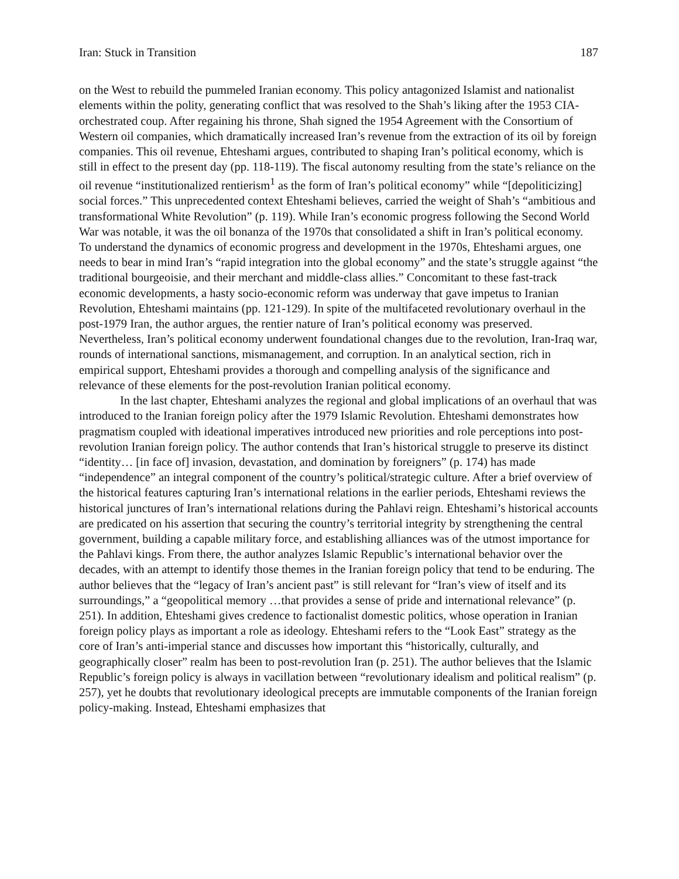Iran: Stuck in Transition 187
on the West to rebuild the pummeled Iranian economy. This policy antagonized Islamist and nationalist elements within the polity, generating conflict that was resolved to the Shah’s liking after the 1953 CIA-orchestrated coup. After regaining his throne, Shah signed the 1954 Agreement with the Consortium of Western oil companies, which dramatically increased Iran’s revenue from the extraction of its oil by foreign companies. This oil revenue, Ehteshami argues, contributed to shaping Iran’s political economy, which is still in effect to the present day (pp. 118-119). The fiscal autonomy resulting from the state’s reliance on the oil revenue “institutionalized rentierism<sup>1</sup> as the form of Iran’s political economy” while “[depoliticizing] social forces.” This unprecedented context Ehteshami believes, carried the weight of Shah’s “ambitious and transformational White Revolution” (p. 119). While Iran’s economic progress following the Second World War was notable, it was the oil bonanza of the 1970s that consolidated a shift in Iran’s political economy. To understand the dynamics of economic progress and development in the 1970s, Ehteshami argues, one needs to bear in mind Iran’s “rapid integration into the global economy” and the state’s struggle against “the traditional bourgeoisie, and their merchant and middle-class allies.” Concomitant to these fast-track economic developments, a hasty socio-economic reform was underway that gave impetus to Iranian Revolution, Ehteshami maintains (pp. 121-129). In spite of the multifaceted revolutionary overhaul in the post-1979 Iran, the author argues, the rentier nature of Iran’s political economy was preserved. Nevertheless, Iran’s political economy underwent foundational changes due to the revolution, Iran-Iraq war, rounds of international sanctions, mismanagement, and corruption. In an analytical section, rich in empirical support, Ehteshami provides a thorough and compelling analysis of the significance and relevance of these elements for the post-revolution Iranian political economy.
In the last chapter, Ehteshami analyzes the regional and global implications of an overhaul that was introduced to the Iranian foreign policy after the 1979 Islamic Revolution. Ehteshami demonstrates how pragmatism coupled with ideational imperatives introduced new priorities and role perceptions into post-revolution Iranian foreign policy. The author contends that Iran’s historical struggle to preserve its distinct “identity… [in face of] invasion, devastation, and domination by foreigners” (p. 174) has made “independence” an integral component of the country’s political/strategic culture. After a brief overview of the historical features capturing Iran’s international relations in the earlier periods, Ehteshami reviews the historical junctures of Iran’s international relations during the Pahlavi reign. Ehteshami’s historical accounts are predicated on his assertion that securing the country’s territorial integrity by strengthening the central government, building a capable military force, and establishing alliances was of the utmost importance for the Pahlavi kings. From there, the author analyzes Islamic Republic’s international behavior over the decades, with an attempt to identify those themes in the Iranian foreign policy that tend to be enduring. The author believes that the “legacy of Iran’s ancient past” is still relevant for “Iran’s view of itself and its surroundings,” a “geopolitical memory …that provides a sense of pride and international relevance” (p. 251). In addition, Ehteshami gives credence to factionalist domestic politics, whose operation in Iranian foreign policy plays as important a role as ideology. Ehteshami refers to the “Look East” strategy as the core of Iran’s anti-imperial stance and discusses how important this “historically, culturally, and geographically closer” realm has been to post-revolution Iran (p. 251). The author believes that the Islamic Republic’s foreign policy is always in vacillation between “revolutionary idealism and political realism” (p. 257), yet he doubts that revolutionary ideological precepts are immutable components of the Iranian foreign policy-making. Instead, Ehteshami emphasizes that